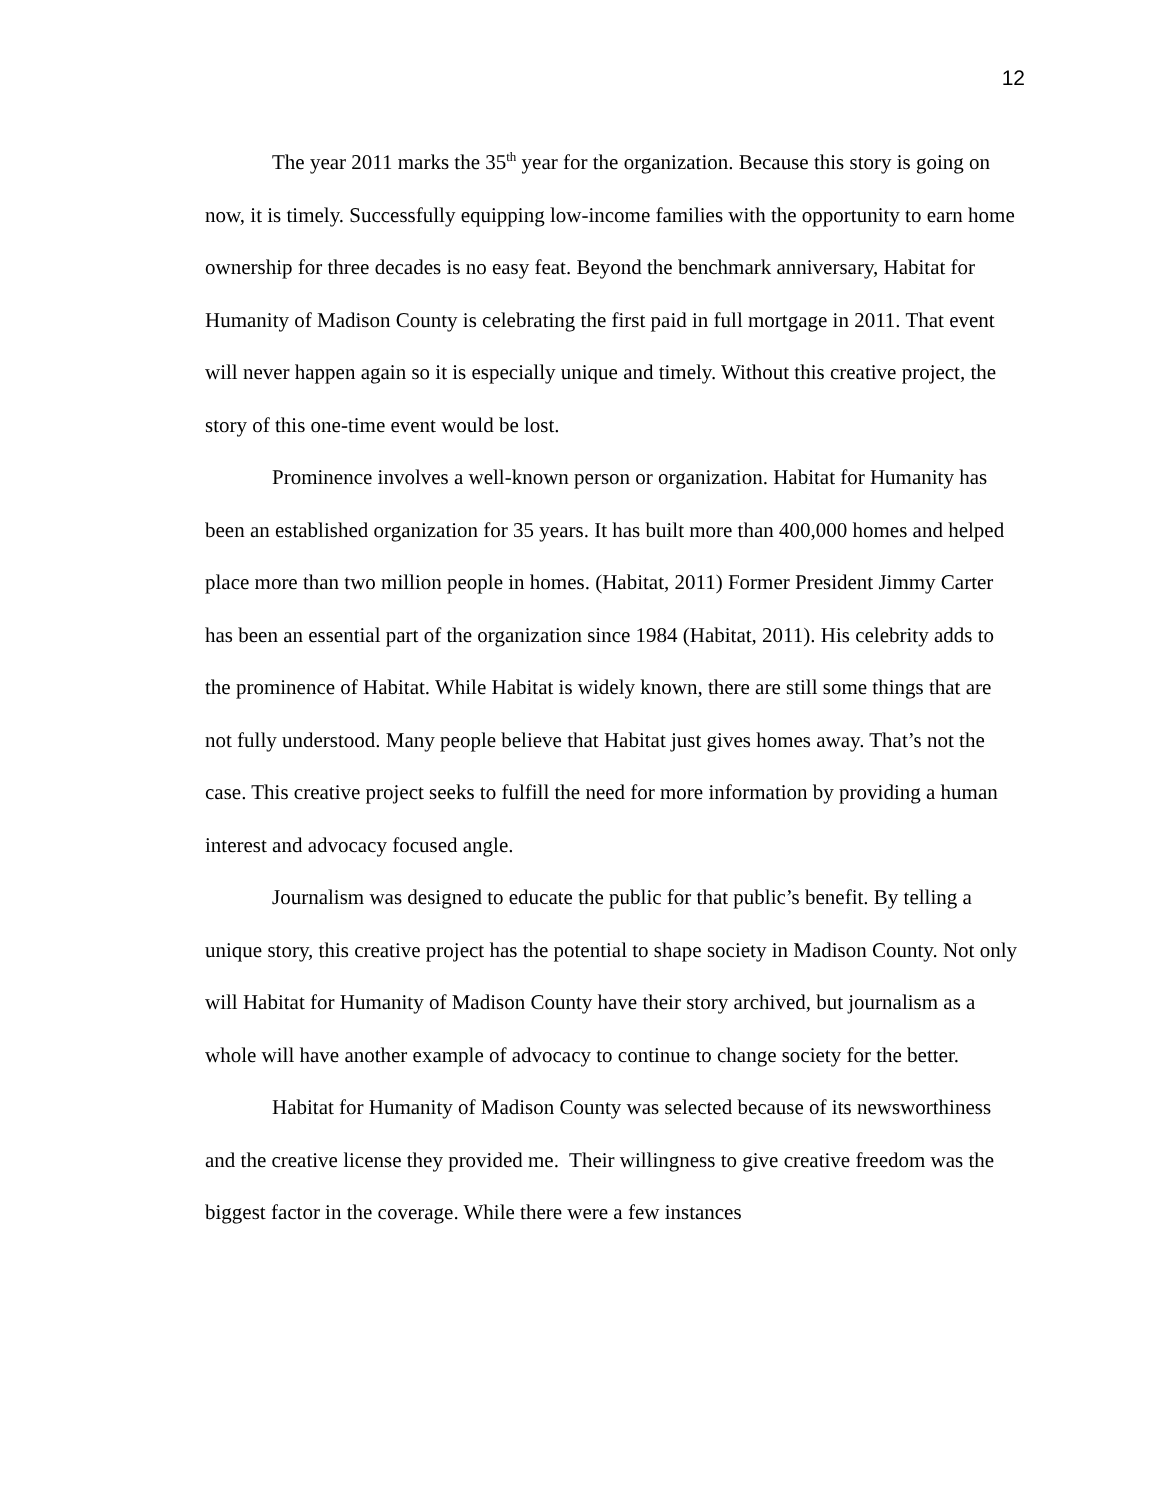12
The year 2011 marks the 35<sup>th</sup> year for the organization. Because this story is going on now, it is timely. Successfully equipping low-income families with the opportunity to earn home ownership for three decades is no easy feat. Beyond the benchmark anniversary, Habitat for Humanity of Madison County is celebrating the first paid in full mortgage in 2011. That event will never happen again so it is especially unique and timely. Without this creative project, the story of this one-time event would be lost.
Prominence involves a well-known person or organization. Habitat for Humanity has been an established organization for 35 years. It has built more than 400,000 homes and helped place more than two million people in homes. (Habitat, 2011) Former President Jimmy Carter has been an essential part of the organization since 1984 (Habitat, 2011). His celebrity adds to the prominence of Habitat. While Habitat is widely known, there are still some things that are not fully understood. Many people believe that Habitat just gives homes away. That’s not the case. This creative project seeks to fulfill the need for more information by providing a human interest and advocacy focused angle.
Journalism was designed to educate the public for that public’s benefit. By telling a unique story, this creative project has the potential to shape society in Madison County. Not only will Habitat for Humanity of Madison County have their story archived, but journalism as a whole will have another example of advocacy to continue to change society for the better.
Habitat for Humanity of Madison County was selected because of its newsworthiness and the creative license they provided me. Their willingness to give creative freedom was the biggest factor in the coverage. While there were a few instances